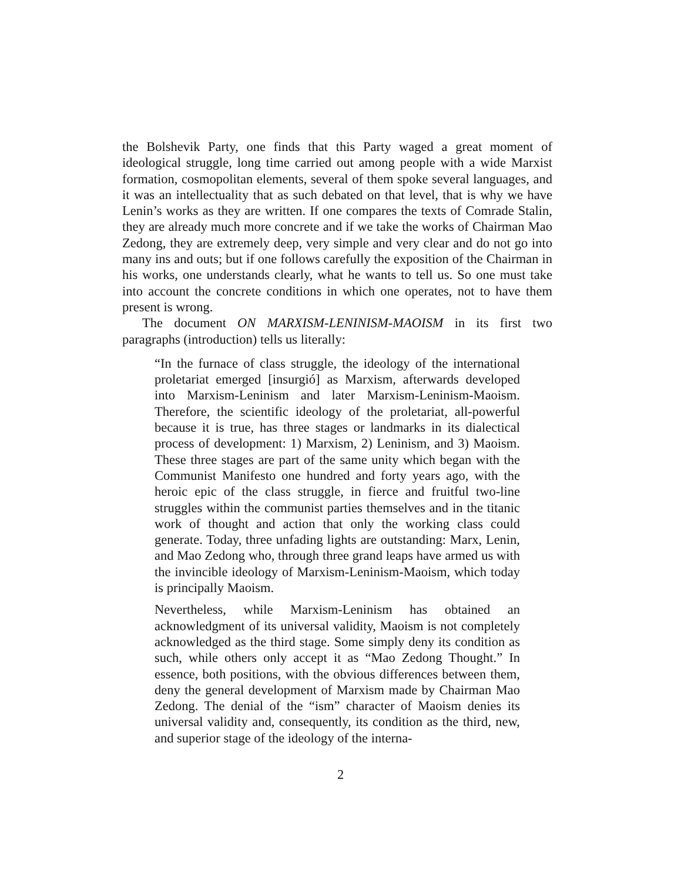the Bolshevik Party, one finds that this Party waged a great moment of ideological struggle, long time carried out among people with a wide Marxist formation, cosmopolitan elements, several of them spoke several languages, and it was an intellectuality that as such debated on that level, that is why we have Lenin’s works as they are written. If one compares the texts of Comrade Stalin, they are already much more concrete and if we take the works of Chairman Mao Zedong, they are extremely deep, very simple and very clear and do not go into many ins and outs; but if one follows carefully the exposition of the Chairman in his works, one understands clearly, what he wants to tell us. So one must take into account the concrete conditions in which one operates, not to have them present is wrong.
The document ON MARXISM-LENINISM-MAOISM in its first two paragraphs (introduction) tells us literally:
“In the furnace of class struggle, the ideology of the international proletariat emerged [insurgió] as Marxism, afterwards developed into Marxism-Leninism and later Marxism-Leninism-Maoism. Therefore, the scientific ideology of the proletariat, all-powerful because it is true, has three stages or landmarks in its dialectical process of development: 1) Marxism, 2) Leninism, and 3) Maoism. These three stages are part of the same unity which began with the Communist Manifesto one hundred and forty years ago, with the heroic epic of the class struggle, in fierce and fruitful two-line struggles within the communist parties themselves and in the titanic work of thought and action that only the working class could generate. Today, three unfading lights are outstanding: Marx, Lenin, and Mao Zedong who, through three grand leaps have armed us with the invincible ideology of Marxism-Leninism-Maoism, which today is principally Maoism.
Nevertheless, while Marxism-Leninism has obtained an acknowledgment of its universal validity, Maoism is not completely acknowledged as the third stage. Some simply deny its condition as such, while others only accept it as “Mao Zedong Thought.” In essence, both positions, with the obvious differences between them, deny the general development of Marxism made by Chairman Mao Zedong. The denial of the “ism” character of Maoism denies its universal validity and, consequently, its condition as the third, new, and superior stage of the ideology of the interna-
2